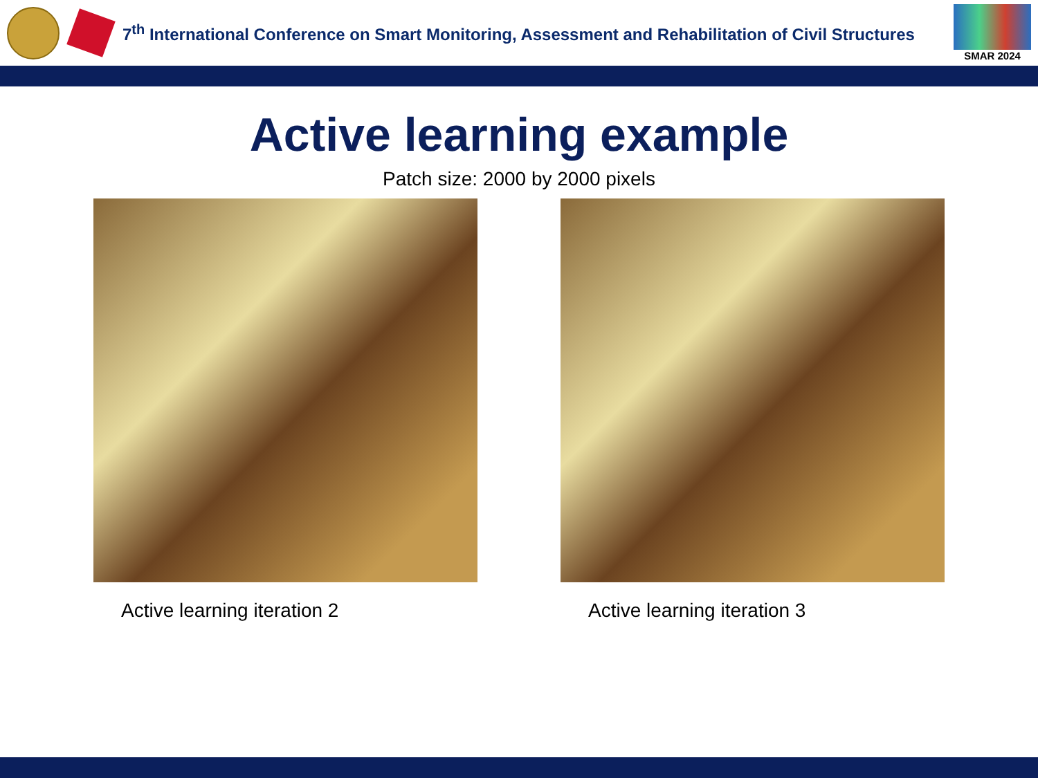7<sup>th</sup> International Conference on Smart Monitoring, Assessment and Rehabilitation of Civil Structures
SMAR 2024
Active learning example
Patch size: 2000 by 2000 pixels
Active learning iteration 2 Active learning iteration 3